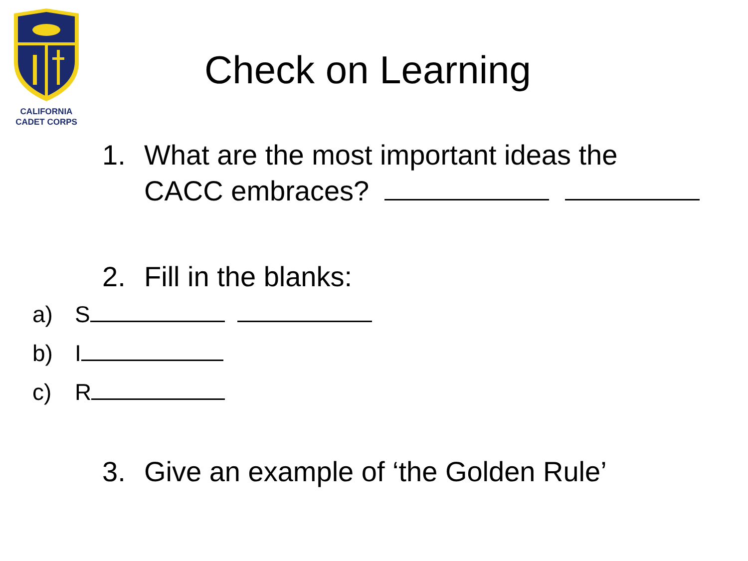CALIFORNIA
CADET CORPS
Check on Learning
1. What are the most important ideas the
CACC embraces?
2. Fill in the blanks:
a) S
b) I
c) R
3. Give an example of ‘the Golden Rule’